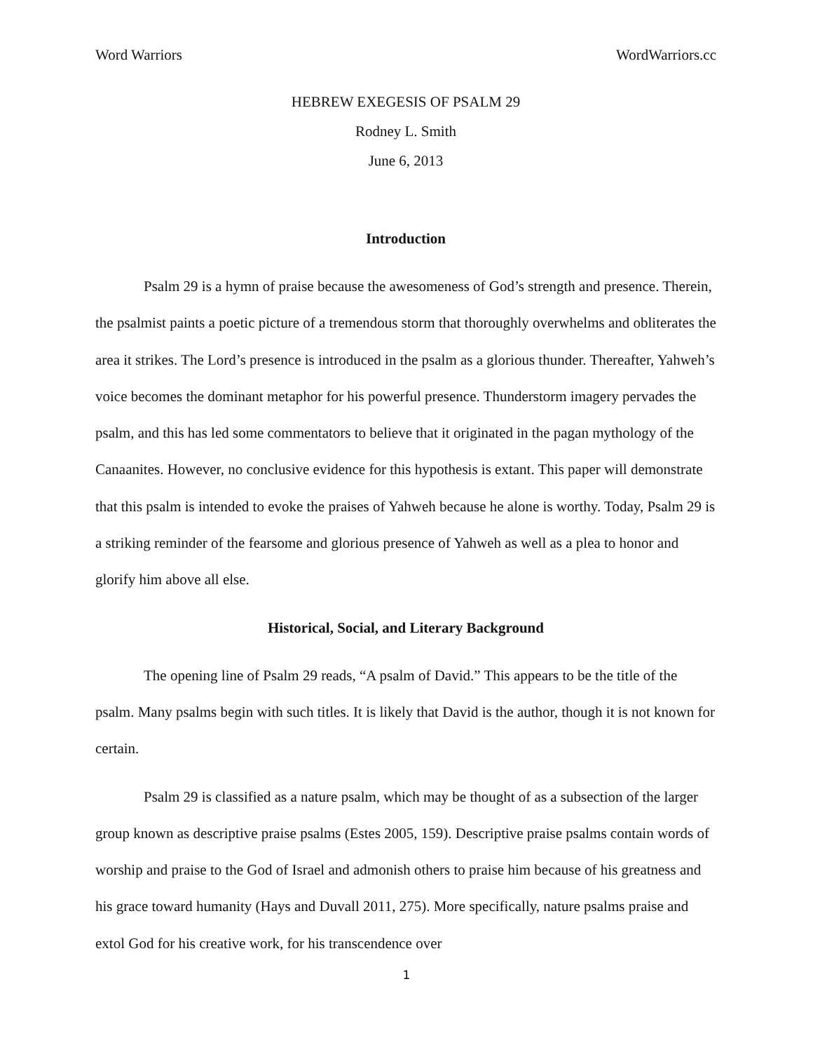Word Warriors WordWarriors.cc
HEBREW EXEGESIS OF PSALM 29
Rodney L. Smith
June 6, 2013
Introduction
Psalm 29 is a hymn of praise because the awesomeness of God’s strength and presence. Therein, the psalmist paints a poetic picture of a tremendous storm that thoroughly overwhelms and obliterates the area it strikes. The Lord’s presence is introduced in the psalm as a glorious thunder. Thereafter, Yahweh’s voice becomes the dominant metaphor for his powerful presence. Thunderstorm imagery pervades the psalm, and this has led some commentators to believe that it originated in the pagan mythology of the Canaanites. However, no conclusive evidence for this hypothesis is extant. This paper will demonstrate that this psalm is intended to evoke the praises of Yahweh because he alone is worthy. Today, Psalm 29 is a striking reminder of the fearsome and glorious presence of Yahweh as well as a plea to honor and glorify him above all else.
Historical, Social, and Literary Background
The opening line of Psalm 29 reads, “A psalm of David.” This appears to be the title of the psalm. Many psalms begin with such titles. It is likely that David is the author, though it is not known for certain.
Psalm 29 is classified as a nature psalm, which may be thought of as a subsection of the larger group known as descriptive praise psalms (Estes 2005, 159). Descriptive praise psalms contain words of worship and praise to the God of Israel and admonish others to praise him because of his greatness and his grace toward humanity (Hays and Duvall 2011, 275). More specifically, nature psalms praise and extol God for his creative work, for his transcendence over
1